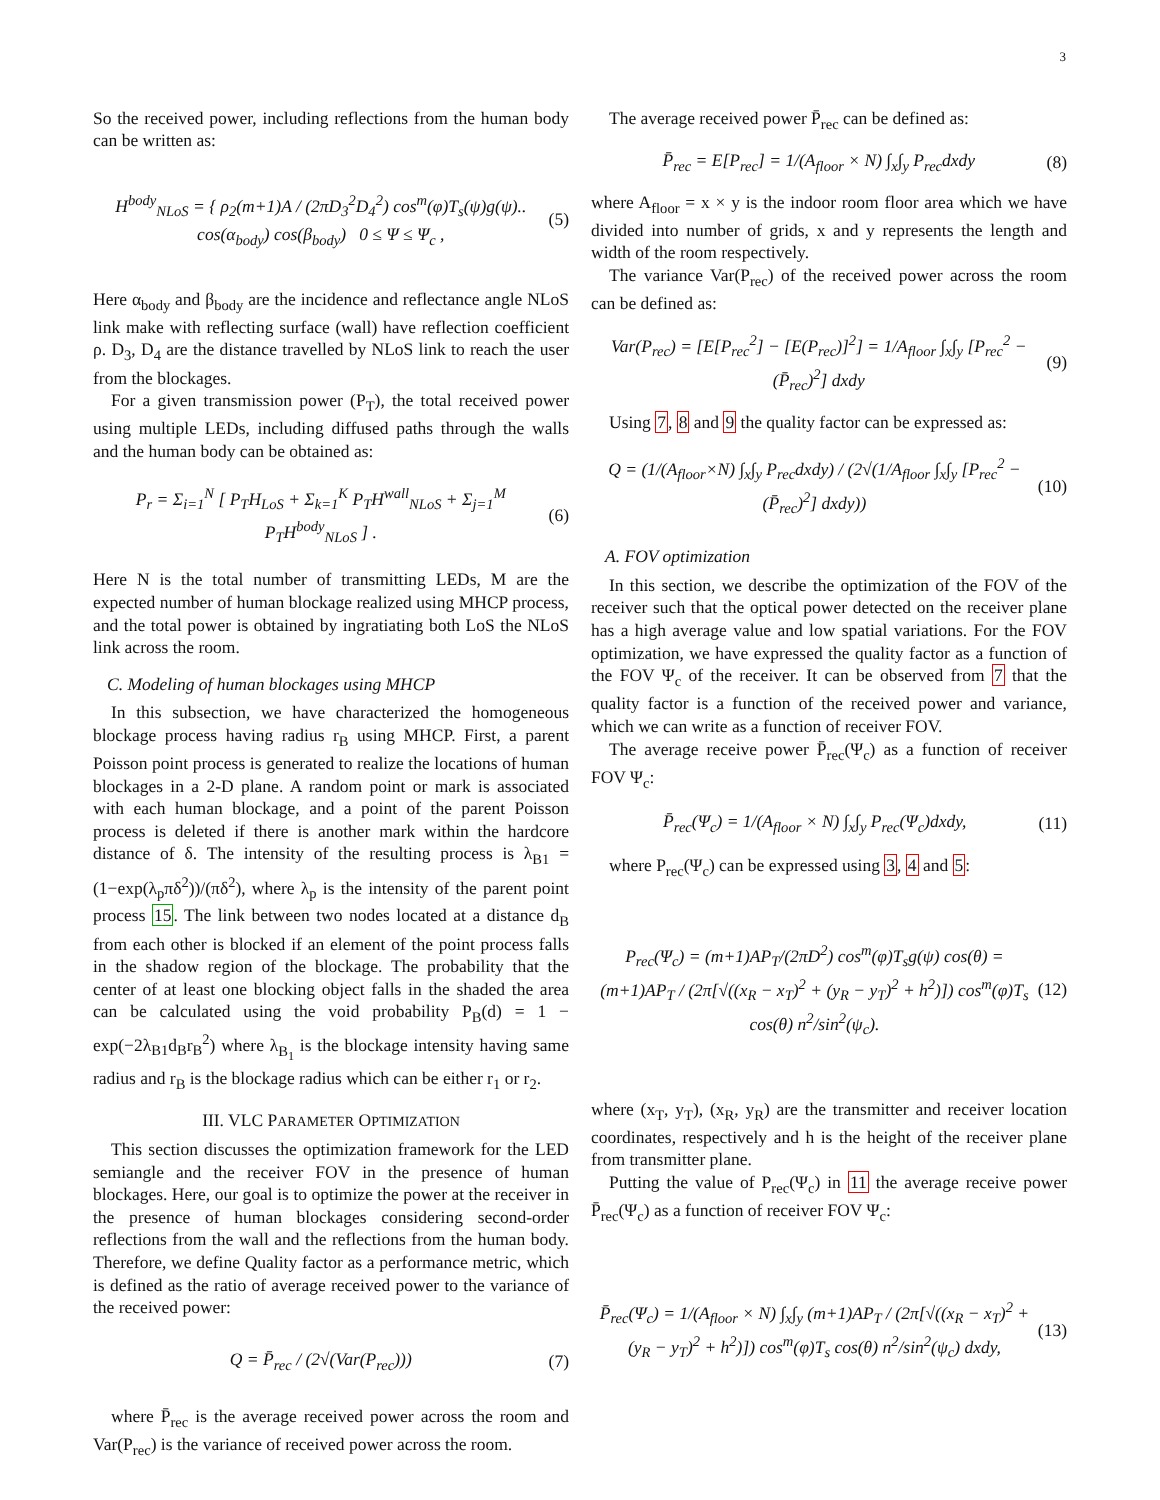3
So the received power, including reflections from the human body can be written as:
H<sup>body</sup><sub>NLoS</sub> = { ρ<sub>2</sub>(m+1)A / (2πD<sub>3</sub><sup>2</sup>D<sub>4</sub><sup>2</sup>) cos<sup>m</sup>(φ)T<sub>s</sub>(ψ)g(ψ).. cos(α<sub>body</sub>) cos(β<sub>body</sub>) 0 ≤ Ψ ≤ Ψ<sub>c</sub> , (5)
Here α<sub>body</sub> and β<sub>body</sub> are the incidence and reflectance angle NLoS link make with reflecting surface (wall) have reflection coefficient ρ. D<sub>3</sub>, D<sub>4</sub> are the distance travelled by NLoS link to reach the user from the blockages.
For a given transmission power (P<sub>T</sub>), the total received power using multiple LEDs, including diffused paths through the walls and the human body can be obtained as:
P<sub>r</sub> = Σ<sub>i=1</sub><sup>N</sup> [ P<sub>T</sub>H<sub>LoS</sub> + Σ<sub>k=1</sub><sup>K</sup> P<sub>T</sub>H<sup>wall</sup><sub>NLoS</sub> + Σ<sub>j=1</sub><sup>M</sup> P<sub>T</sub>H<sup>body</sup><sub>NLoS</sub> ] . (6)
Here N is the total number of transmitting LEDs, M are the expected number of human blockage realized using MHCP process, and the total power is obtained by ingratiating both LoS the NLoS link across the room.
C. Modeling of human blockages using MHCP
In this subsection, we have characterized the homogeneous blockage process having radius r<sub>B</sub> using MHCP. First, a parent Poisson point process is generated to realize the locations of human blockages in a 2-D plane. A random point or mark is associated with each human blockage, and a point of the parent Poisson process is deleted if there is another mark within the hardcore distance of δ. The intensity of the resulting process is λ<sub>B1</sub> = (1−exp(λ<sub>p</sub>πδ<sup>2</sup>))/(πδ<sup>2</sup>), where λ<sub>p</sub> is the intensity of the parent point process 15. The link between two nodes located at a distance d<sub>B</sub> from each other is blocked if an element of the point process falls in the shadow region of the blockage. The probability that the center of at least one blocking object falls in the shaded the area can be calculated using the void probability P<sub>B</sub>(d) = 1 − exp(−2λ<sub>B1</sub>d<sub>B</sub>r<sub>B</sub><sup>2</sup>) where λ<sub>B<sub>1</sub></sub> is the blockage intensity having same radius and r<sub>B</sub> is the blockage radius which can be either r<sub>1</sub> or r<sub>2</sub>.
III. VLC PARAMETER OPTIMIZATION
This section discusses the optimization framework for the LED semiangle and the receiver FOV in the presence of human blockages. Here, our goal is to optimize the power at the receiver in the presence of human blockages considering second-order reflections from the wall and the reflections from the human body. Therefore, we define Quality factor as a performance metric, which is defined as the ratio of average received power to the variance of the received power:
Q = P̄<sub>rec</sub> / (2√(Var(P<sub>rec</sub>))) (7)
where P̄<sub>rec</sub> is the average received power across the room and Var(P<sub>rec</sub>) is the variance of received power across the room.
The average received power P̄<sub>rec</sub> can be defined as:
P̄<sub>rec</sub> = E[P<sub>rec</sub>] = 1/(A<sub>floor</sub> × N) ∫<sub>x</sub>∫<sub>y</sub> P<sub>rec</sub>dxdy (8)
where A<sub>floor</sub> = x × y is the indoor room floor area which we have divided into number of grids, x and y represents the length and width of the room respectively.
The variance Var(P<sub>rec</sub>) of the received power across the room can be defined as:
Var(P<sub>rec</sub>) = [E[P<sub>rec</sub><sup>2</sup>] − [E(P<sub>rec</sub>)]<sup>2</sup>] = 1/A<sub>floor</sub> ∫<sub>x</sub>∫<sub>y</sub> [P<sub>rec</sub><sup>2</sup> − (P̄<sub>rec</sub>)<sup>2</sup>] dxdy (9)
Using 7, 8 and 9 the quality factor can be expressed as:
Q = (1/(A<sub>floor</sub>×N) ∫<sub>x</sub>∫<sub>y</sub> P<sub>rec</sub>dxdy) / (2√(1/A<sub>floor</sub> ∫<sub>x</sub>∫<sub>y</sub> [P<sub>rec</sub><sup>2</sup> − (P̄<sub>rec</sub>)<sup>2</sup>] dxdy)) (10)
A. FOV optimization
In this section, we describe the optimization of the FOV of the receiver such that the optical power detected on the receiver plane has a high average value and low spatial variations. For the FOV optimization, we have expressed the quality factor as a function of the FOV Ψ<sub>c</sub> of the receiver. It can be observed from 7 that the quality factor is a function of the received power and variance, which we can write as a function of receiver FOV.
The average receive power P̄<sub>rec</sub>(Ψ<sub>c</sub>) as a function of receiver FOV Ψ<sub>c</sub>:
P̄<sub>rec</sub>(Ψ<sub>c</sub>) = 1/(A<sub>floor</sub> × N) ∫<sub>x</sub>∫<sub>y</sub> P<sub>rec</sub>(Ψ<sub>c</sub>)dxdy, (11)
where P<sub>rec</sub>(Ψ<sub>c</sub>) can be expressed using 3, 4 and 5:
P<sub>rec</sub>(Ψ<sub>c</sub>) = (m+1)AP<sub>T</sub>/(2πD<sup>2</sup>) cos<sup>m</sup>(φ)T<sub>s</sub>g(ψ) cos(θ) = (m+1)AP<sub>T</sub> / (2π[√((x<sub>R</sub> − x<sub>T</sub>)<sup>2</sup> + (y<sub>R</sub> − y<sub>T</sub>)<sup>2</sup> + h<sup>2</sup>)]) cos<sup>m</sup>(φ)T<sub>s</sub> cos(θ) n<sup>2</sup>/sin<sup>2</sup>(ψ<sub>c</sub>). (12)
where (x<sub>T</sub>, y<sub>T</sub>), (x<sub>R</sub>, y<sub>R</sub>) are the transmitter and receiver location coordinates, respectively and h is the height of the receiver plane from transmitter plane.
Putting the value of P<sub>rec</sub>(Ψ<sub>c</sub>) in 11 the average receive power P̄<sub>rec</sub>(Ψ<sub>c</sub>) as a function of receiver FOV Ψ<sub>c</sub>:
P̄<sub>rec</sub>(Ψ<sub>c</sub>) = 1/(A<sub>floor</sub> × N) ∫<sub>x</sub>∫<sub>y</sub> (m+1)AP<sub>T</sub> / (2π[√((x<sub>R</sub> − x<sub>T</sub>)<sup>2</sup> + (y<sub>R</sub> − y<sub>T</sub>)<sup>2</sup> + h<sup>2</sup>)]) cos<sup>m</sup>(φ)T<sub>s</sub> cos(θ) n<sup>2</sup>/sin<sup>2</sup>(ψ<sub>c</sub>) dxdy, (13)